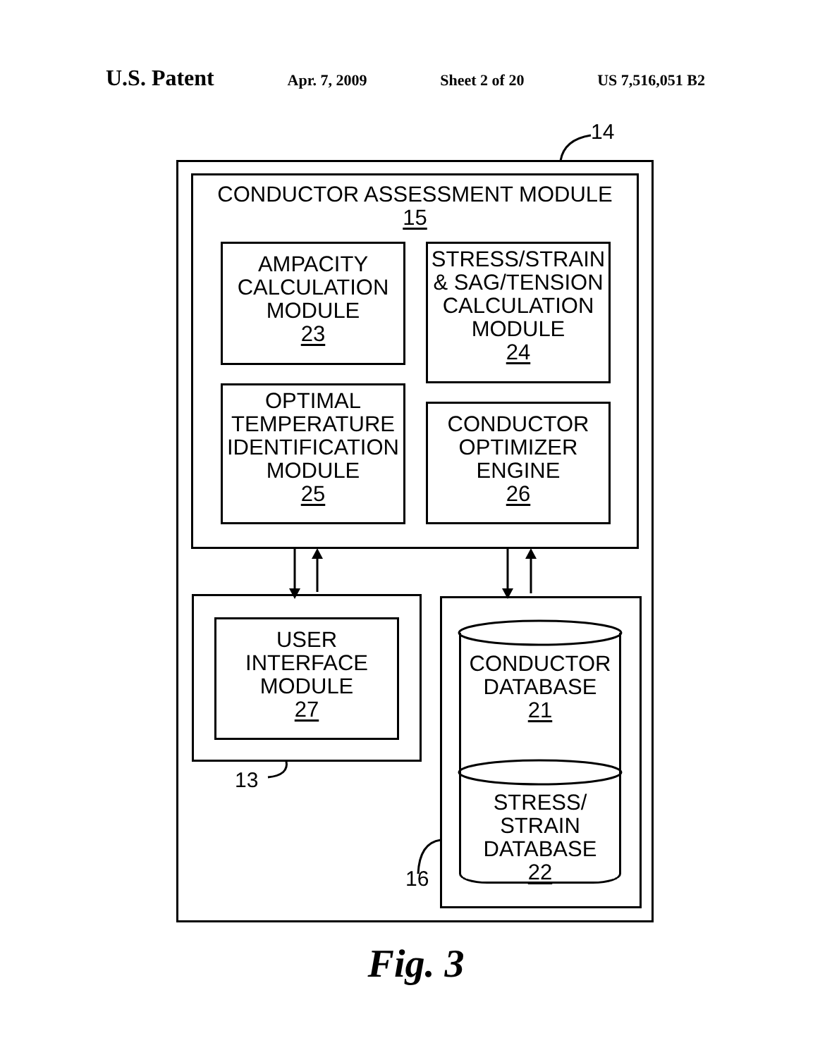U.S. Patent Apr. 7, 2009 Sheet 2 of 20 US 7,516,051 B2
14
CONDUCTOR ASSESSMENT MODULE
15
AMPACITY
CALCULATION
MODULE
23
STRESS/STRAIN
& SAG/TENSION
CALCULATION
MODULE
24
OPTIMAL
TEMPERATURE
IDENTIFICATION
MODULE
25
CONDUCTOR
OPTIMIZER
ENGINE
26
USER
INTERFACE
MODULE
27
13
CONDUCTOR
DATABASE
21
STRESS/
STRAIN
DATABASE
22
16
Fig. 3